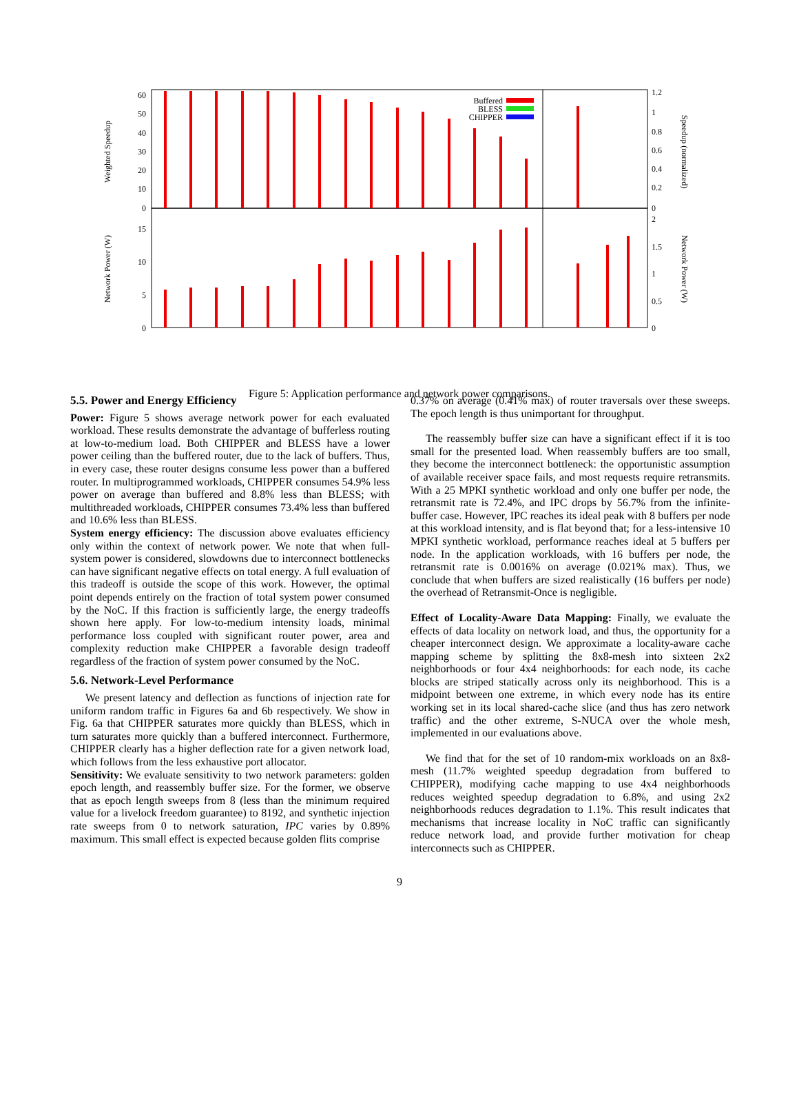Weighted Speedup
Network Power (W)
Speedup (normalized)
Network Power (W)
60
50
40
30
20
10
0
15
10
5
0
1.2
1
0.8
0.6
0.4
0.2
0
2
1.5
1
0.5
0
Buffered
BLESS
CHIPPER
Figure 5: Application performance and network power comparisons.
5.5. Power and Energy Efficiency
Power: Figure 5 shows average network power for each evaluated workload. These results demonstrate the advantage of bufferless routing at low-to-medium load. Both CHIPPER and BLESS have a lower power ceiling than the buffered router, due to the lack of buffers. Thus, in every case, these router designs consume less power than a buffered router. In multiprogrammed workloads, CHIPPER consumes 54.9% less power on average than buffered and 8.8% less than BLESS; with multithreaded workloads, CHIPPER consumes 73.4% less than buffered and 10.6% less than BLESS.
System energy efficiency: The discussion above evaluates efficiency only within the context of network power. We note that when full-system power is considered, slowdowns due to interconnect bottlenecks can have significant negative effects on total energy. A full evaluation of this tradeoff is outside the scope of this work. However, the optimal point depends entirely on the fraction of total system power consumed by the NoC. If this fraction is sufficiently large, the energy tradeoffs shown here apply. For low-to-medium intensity loads, minimal performance loss coupled with significant router power, area and complexity reduction make CHIPPER a favorable design tradeoff regardless of the fraction of system power consumed by the NoC.
5.6. Network-Level Performance
We present latency and deflection as functions of injection rate for uniform random traffic in Figures 6a and 6b respectively. We show in Fig. 6a that CHIPPER saturates more quickly than BLESS, which in turn saturates more quickly than a buffered interconnect. Furthermore, CHIPPER clearly has a higher deflection rate for a given network load, which follows from the less exhaustive port allocator.
Sensitivity: We evaluate sensitivity to two network parameters: golden epoch length, and reassembly buffer size. For the former, we observe that as epoch length sweeps from 8 (less than the minimum required value for a livelock freedom guarantee) to 8192, and synthetic injection rate sweeps from 0 to network saturation, IPC varies by 0.89% maximum. This small effect is expected because golden flits comprise
0.37% on average (0.41% max) of router traversals over these sweeps. The epoch length is thus unimportant for throughput.
The reassembly buffer size can have a significant effect if it is too small for the presented load. When reassembly buffers are too small, they become the interconnect bottleneck: the opportunistic assumption of available receiver space fails, and most requests require retransmits. With a 25 MPKI synthetic workload and only one buffer per node, the retransmit rate is 72.4%, and IPC drops by 56.7% from the infinite-buffer case. However, IPC reaches its ideal peak with 8 buffers per node at this workload intensity, and is flat beyond that; for a less-intensive 10 MPKI synthetic workload, performance reaches ideal at 5 buffers per node. In the application workloads, with 16 buffers per node, the retransmit rate is 0.0016% on average (0.021% max). Thus, we conclude that when buffers are sized realistically (16 buffers per node) the overhead of Retransmit-Once is negligible.
Effect of Locality-Aware Data Mapping: Finally, we evaluate the effects of data locality on network load, and thus, the opportunity for a cheaper interconnect design. We approximate a locality-aware cache mapping scheme by splitting the 8x8-mesh into sixteen 2x2 neighborhoods or four 4x4 neighborhoods: for each node, its cache blocks are striped statically across only its neighborhood. This is a midpoint between one extreme, in which every node has its entire working set in its local shared-cache slice (and thus has zero network traffic) and the other extreme, S-NUCA over the whole mesh, implemented in our evaluations above.
We find that for the set of 10 random-mix workloads on an 8x8-mesh (11.7% weighted speedup degradation from buffered to CHIPPER), modifying cache mapping to use 4x4 neighborhoods reduces weighted speedup degradation to 6.8%, and using 2x2 neighborhoods reduces degradation to 1.1%. This result indicates that mechanisms that increase locality in NoC traffic can significantly reduce network load, and provide further motivation for cheap interconnects such as CHIPPER.
9